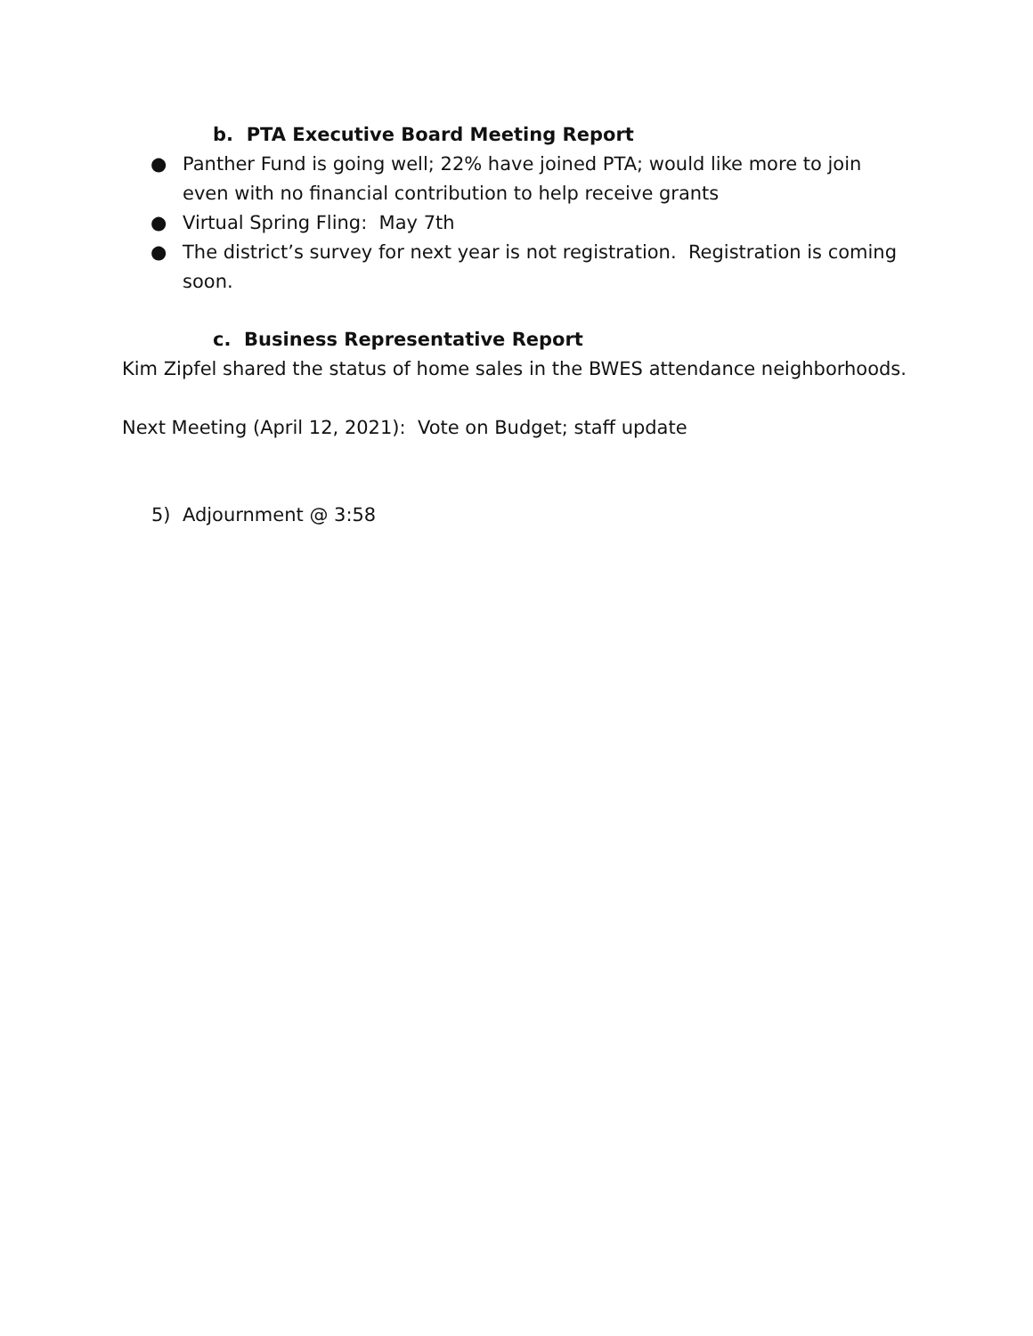b. PTA Executive Board Meeting Report
● Panther Fund is going well; 22% have joined PTA; would like more to join even with no financial contribution to help receive grants
● Virtual Spring Fling: May 7th
● The district’s survey for next year is not registration. Registration is coming soon.
c. Business Representative Report
Kim Zipfel shared the status of home sales in the BWES attendance neighborhoods.
Next Meeting (April 12, 2021): Vote on Budget; staff update
5) Adjournment @ 3:58